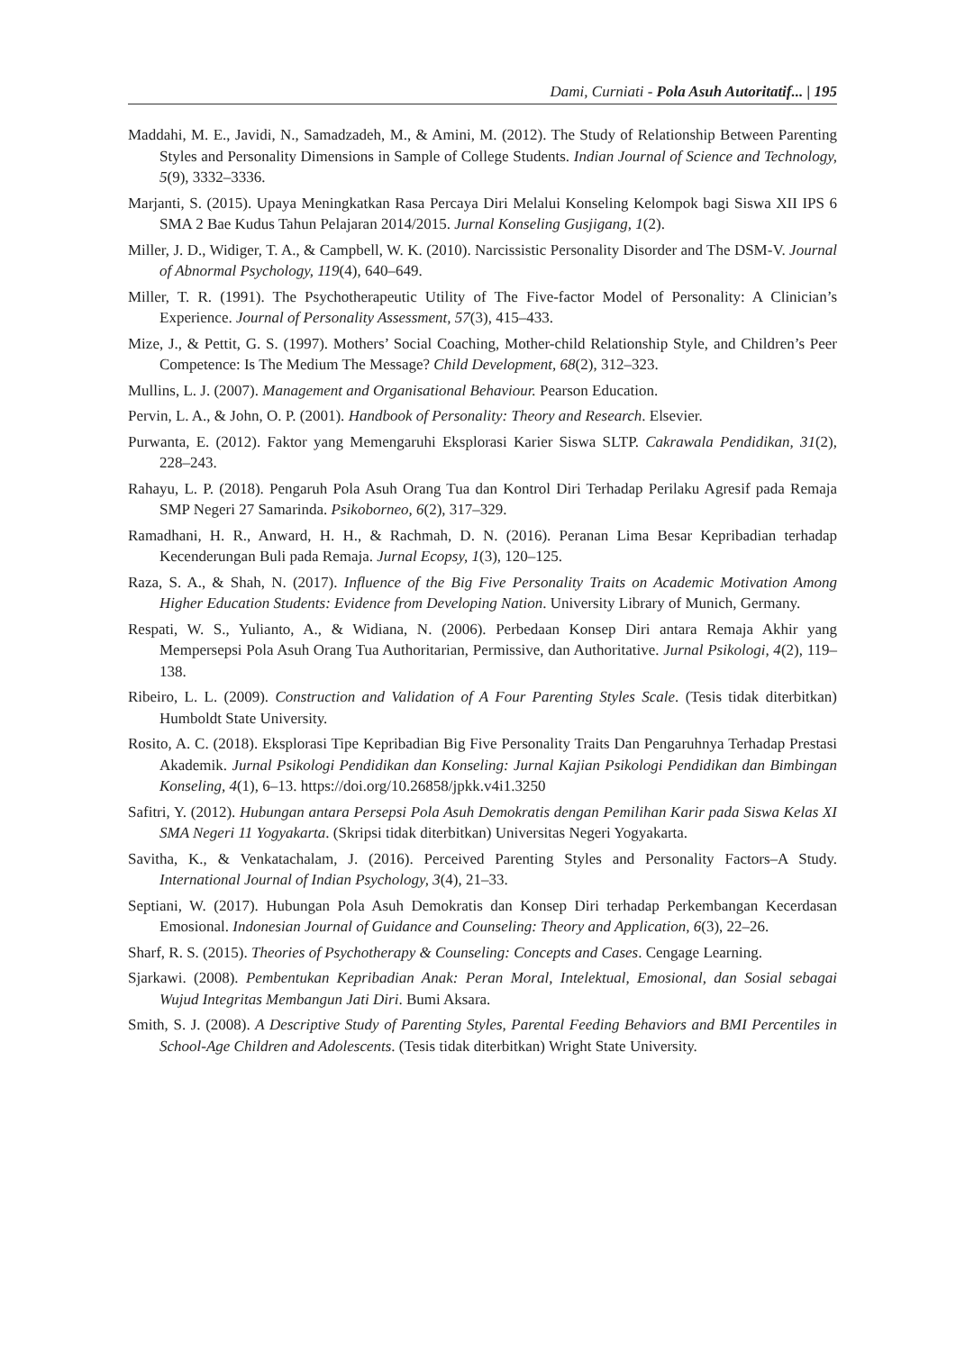Dami, Curniati - Pola Asuh Autoritatif... | 195
Maddahi, M. E., Javidi, N., Samadzadeh, M., & Amini, M. (2012). The Study of Relationship Between Parenting Styles and Personality Dimensions in Sample of College Students. Indian Journal of Science and Technology, 5(9), 3332–3336.
Marjanti, S. (2015). Upaya Meningkatkan Rasa Percaya Diri Melalui Konseling Kelompok bagi Siswa XII IPS 6 SMA 2 Bae Kudus Tahun Pelajaran 2014/2015. Jurnal Konseling Gusjigang, 1(2).
Miller, J. D., Widiger, T. A., & Campbell, W. K. (2010). Narcissistic Personality Disorder and The DSM-V. Journal of Abnormal Psychology, 119(4), 640–649.
Miller, T. R. (1991). The Psychotherapeutic Utility of The Five-factor Model of Personality: A Clinician’s Experience. Journal of Personality Assessment, 57(3), 415–433.
Mize, J., & Pettit, G. S. (1997). Mothers’ Social Coaching, Mother-child Relationship Style, and Children’s Peer Competence: Is The Medium The Message? Child Development, 68(2), 312–323.
Mullins, L. J. (2007). Management and Organisational Behaviour. Pearson Education.
Pervin, L. A., & John, O. P. (2001). Handbook of Personality: Theory and Research. Elsevier.
Purwanta, E. (2012). Faktor yang Memengaruhi Eksplorasi Karier Siswa SLTP. Cakrawala Pendidikan, 31(2), 228–243.
Rahayu, L. P. (2018). Pengaruh Pola Asuh Orang Tua dan Kontrol Diri Terhadap Perilaku Agresif pada Remaja SMP Negeri 27 Samarinda. Psikoborneo, 6(2), 317–329.
Ramadhani, H. R., Anward, H. H., & Rachmah, D. N. (2016). Peranan Lima Besar Kepribadian terhadap Kecenderungan Buli pada Remaja. Jurnal Ecopsy, 1(3), 120–125.
Raza, S. A., & Shah, N. (2017). Influence of the Big Five Personality Traits on Academic Motivation Among Higher Education Students: Evidence from Developing Nation. University Library of Munich, Germany.
Respati, W. S., Yulianto, A., & Widiana, N. (2006). Perbedaan Konsep Diri antara Remaja Akhir yang Mempersepsi Pola Asuh Orang Tua Authoritarian, Permissive, dan Authoritative. Jurnal Psikologi, 4(2), 119–138.
Ribeiro, L. L. (2009). Construction and Validation of A Four Parenting Styles Scale. (Tesis tidak diterbitkan) Humboldt State University.
Rosito, A. C. (2018). Eksplorasi Tipe Kepribadian Big Five Personality Traits Dan Pengaruhnya Terhadap Prestasi Akademik. Jurnal Psikologi Pendidikan dan Konseling: Jurnal Kajian Psikologi Pendidikan dan Bimbingan Konseling, 4(1), 6–13. https://doi.org/10.26858/jpkk.v4i1.3250
Safitri, Y. (2012). Hubungan antara Persepsi Pola Asuh Demokratis dengan Pemilihan Karir pada Siswa Kelas XI SMA Negeri 11 Yogyakarta. (Skripsi tidak diterbitkan) Universitas Negeri Yogyakarta.
Savitha, K., & Venkatachalam, J. (2016). Perceived Parenting Styles and Personality Factors–A Study. International Journal of Indian Psychology, 3(4), 21–33.
Septiani, W. (2017). Hubungan Pola Asuh Demokratis dan Konsep Diri terhadap Perkembangan Kecerdasan Emosional. Indonesian Journal of Guidance and Counseling: Theory and Application, 6(3), 22–26.
Sharf, R. S. (2015). Theories of Psychotherapy & Counseling: Concepts and Cases. Cengage Learning.
Sjarkawi. (2008). Pembentukan Kepribadian Anak: Peran Moral, Intelektual, Emosional, dan Sosial sebagai Wujud Integritas Membangun Jati Diri. Bumi Aksara.
Smith, S. J. (2008). A Descriptive Study of Parenting Styles, Parental Feeding Behaviors and BMI Percentiles in School-Age Children and Adolescents. (Tesis tidak diterbitkan) Wright State University.